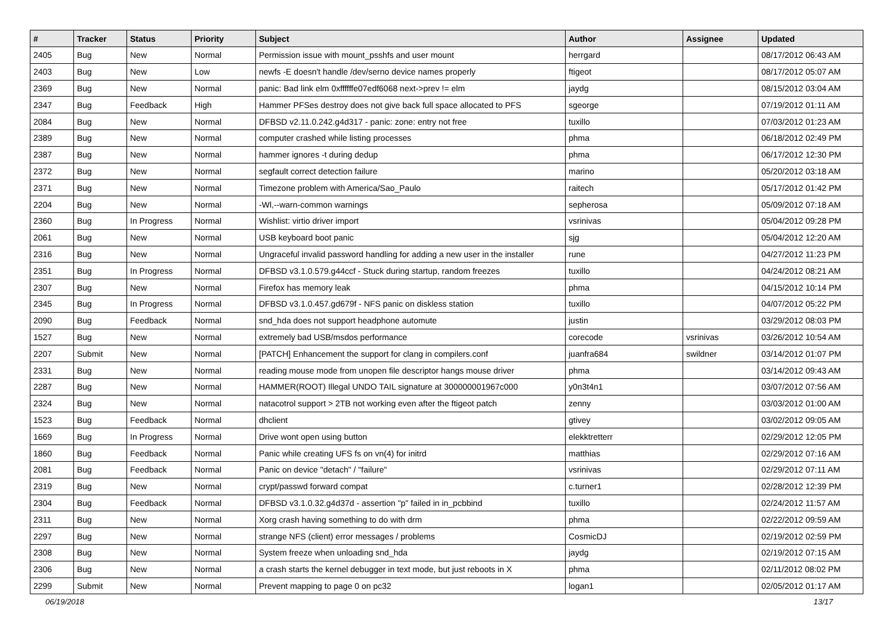| # | Tracker | Status | Priority | Subject | Author | Assignee | Updated |
| --- | --- | --- | --- | --- | --- | --- | --- |
| 2405 | Bug | New | Normal | Permission issue with mount_psshfs and user mount | herrgard | | 08/17/2012 06:43 AM |
| 2403 | Bug | New | Low | newfs -E doesn't handle /dev/serno device names properly | ftigeot | | 08/17/2012 05:07 AM |
| 2369 | Bug | New | Normal | panic: Bad link elm 0xffffffe07edf6068 next->prev != elm | jaydg | | 08/15/2012 03:04 AM |
| 2347 | Bug | Feedback | High | Hammer PFSes destroy does not give back full space allocated to PFS | sgeorge | | 07/19/2012 01:11 AM |
| 2084 | Bug | New | Normal | DFBSD v2.11.0.242.g4d317 - panic: zone: entry not free | tuxillo | | 07/03/2012 01:23 AM |
| 2389 | Bug | New | Normal | computer crashed while listing processes | phma | | 06/18/2012 02:49 PM |
| 2387 | Bug | New | Normal | hammer ignores -t during dedup | phma | | 06/17/2012 12:30 PM |
| 2372 | Bug | New | Normal | segfault correct detection failure | marino | | 05/20/2012 03:18 AM |
| 2371 | Bug | New | Normal | Timezone problem with America/Sao_Paulo | raitech | | 05/17/2012 01:42 PM |
| 2204 | Bug | New | Normal | -Wl,--warn-common warnings | sepherosa | | 05/09/2012 07:18 AM |
| 2360 | Bug | In Progress | Normal | Wishlist: virtio driver import | vsrinivas | | 05/04/2012 09:28 PM |
| 2061 | Bug | New | Normal | USB keyboard boot panic | sjg | | 05/04/2012 12:20 AM |
| 2316 | Bug | New | Normal | Ungraceful invalid password handling for adding a new user in the installer | rune | | 04/27/2012 11:23 PM |
| 2351 | Bug | In Progress | Normal | DFBSD v3.1.0.579.g44ccf - Stuck during startup, random freezes | tuxillo | | 04/24/2012 08:21 AM |
| 2307 | Bug | New | Normal | Firefox has memory leak | phma | | 04/15/2012 10:14 PM |
| 2345 | Bug | In Progress | Normal | DFBSD v3.1.0.457.gd679f - NFS panic on diskless station | tuxillo | | 04/07/2012 05:22 PM |
| 2090 | Bug | Feedback | Normal | snd_hda does not support headphone automute | justin | | 03/29/2012 08:03 PM |
| 1527 | Bug | New | Normal | extremely bad USB/msdos performance | corecode | vsrinivas | 03/26/2012 10:54 AM |
| 2207 | Submit | New | Normal | [PATCH] Enhancement the support for clang in compilers.conf | juanfra684 | swildner | 03/14/2012 01:07 PM |
| 2331 | Bug | New | Normal | reading mouse mode from unopen file descriptor hangs mouse driver | phma | | 03/14/2012 09:43 AM |
| 2287 | Bug | New | Normal | HAMMER(ROOT) Illegal UNDO TAIL signature at 300000001967c000 | y0n3t4n1 | | 03/07/2012 07:56 AM |
| 2324 | Bug | New | Normal | natacotrol support > 2TB not working even after the ftigeot patch | zenny | | 03/03/2012 01:00 AM |
| 1523 | Bug | Feedback | Normal | dhclient | gtivey | | 03/02/2012 09:05 AM |
| 1669 | Bug | In Progress | Normal | Drive wont open using button | elekktretterr | | 02/29/2012 12:05 PM |
| 1860 | Bug | Feedback | Normal | Panic while creating UFS fs on vn(4) for initrd | matthias | | 02/29/2012 07:16 AM |
| 2081 | Bug | Feedback | Normal | Panic on device "detach" / "failure" | vsrinivas | | 02/29/2012 07:11 AM |
| 2319 | Bug | New | Normal | crypt/passwd forward compat | c.turner1 | | 02/28/2012 12:39 PM |
| 2304 | Bug | Feedback | Normal | DFBSD v3.1.0.32.g4d37d - assertion "p" failed in in_pcbbind | tuxillo | | 02/24/2012 11:57 AM |
| 2311 | Bug | New | Normal | Xorg crash having something to do with drm | phma | | 02/22/2012 09:59 AM |
| 2297 | Bug | New | Normal | strange NFS (client) error messages / problems | CosmicDJ | | 02/19/2012 02:59 PM |
| 2308 | Bug | New | Normal | System freeze when unloading snd_hda | jaydg | | 02/19/2012 07:15 AM |
| 2306 | Bug | New | Normal | a crash starts the kernel debugger in text mode, but just reboots in X | phma | | 02/11/2012 08:02 PM |
| 2299 | Submit | New | Normal | Prevent mapping to page 0 on pc32 | logan1 | | 02/05/2012 01:17 AM |
06/19/2018 13/17